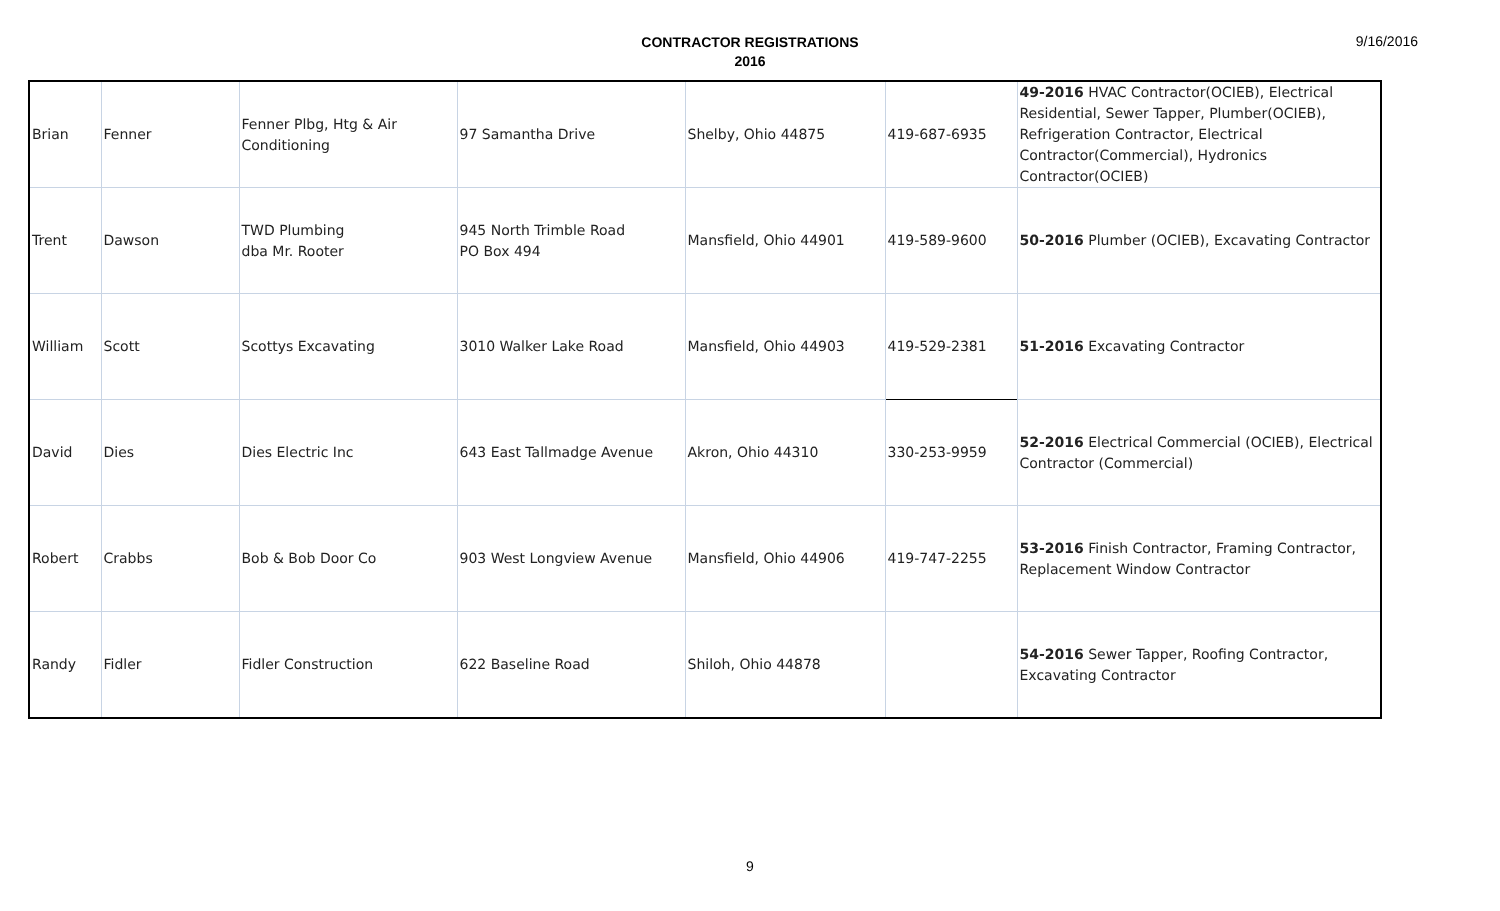9/16/2016
CONTRACTOR REGISTRATIONS
2016
| Brian | Fenner | Fenner Plbg, Htg & Air Conditioning | 97 Samantha Drive | Shelby, Ohio 44875 | 419-687-6935 | 49-2016 HVAC Contractor(OCIEB), Electrical Residential, Sewer Tapper, Plumber(OCIEB), Refrigeration Contractor, Electrical Contractor(Commercial), Hydronics Contractor(OCIEB) |
| Trent | Dawson | TWD Plumbing dba Mr. Rooter | 945 North Trimble Road PO Box 494 | Mansfield, Ohio 44901 | 419-589-9600 | 50-2016 Plumber (OCIEB), Excavating Contractor |
| William | Scott | Scottys Excavating | 3010 Walker Lake Road | Mansfield, Ohio 44903 | 419-529-2381 | 51-2016 Excavating Contractor |
| David | Dies | Dies Electric Inc | 643 East Tallmadge Avenue | Akron, Ohio 44310 | 330-253-9959 | 52-2016 Electrical Commercial (OCIEB), Electrical Contractor (Commercial) |
| Robert | Crabbs | Bob & Bob Door Co | 903 West Longview Avenue | Mansfield, Ohio 44906 | 419-747-2255 | 53-2016 Finish Contractor, Framing Contractor, Replacement Window Contractor |
| Randy | Fidler | Fidler Construction | 622 Baseline Road | Shiloh, Ohio 44878 | | 54-2016 Sewer Tapper, Roofing Contractor, Excavating Contractor |
9